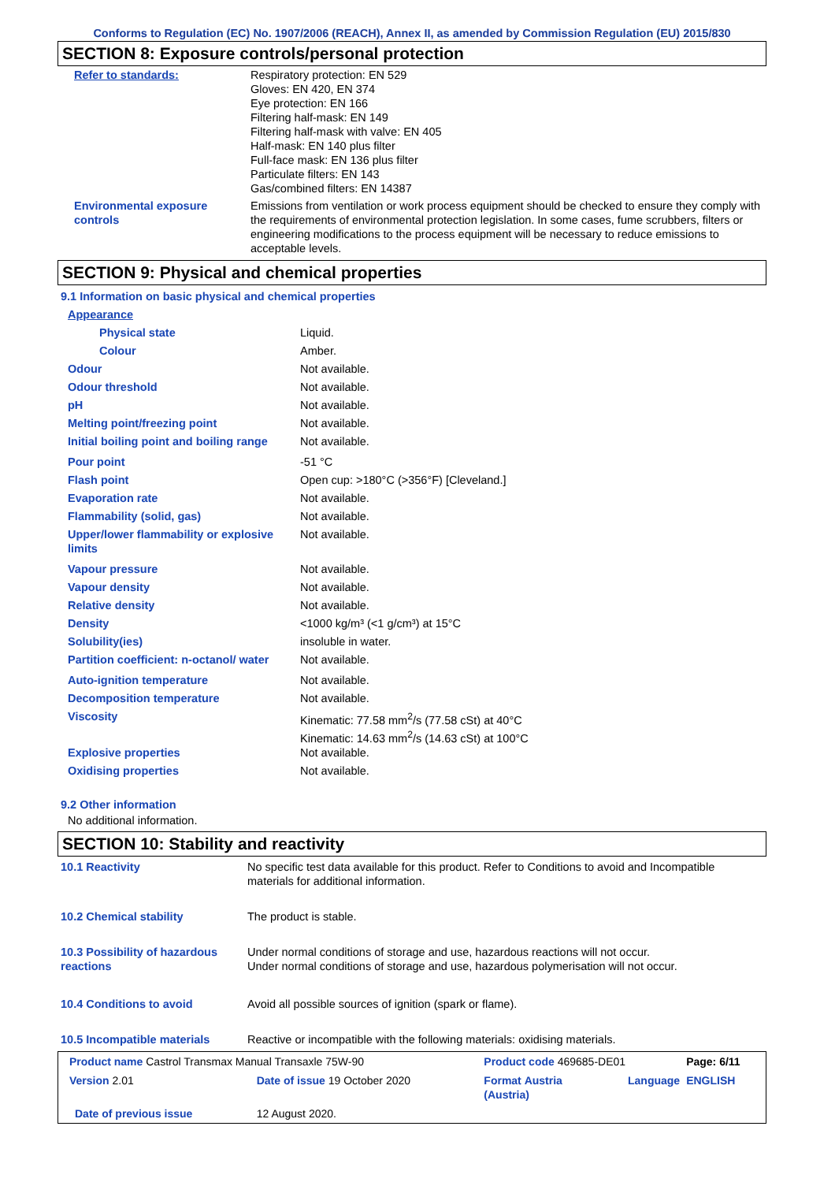Conforms to Regulation (EC) No. 1907/2006 (REACH), Annex II, as amended by Commission Regulation (EU) 2015/830
SECTION 8: Exposure controls/personal protection
| Refer to standards: | Respiratory protection: EN 529 Gloves: EN 420, EN 374 Eye protection: EN 166 Filtering half-mask: EN 149 Filtering half-mask with valve: EN 405 Half-mask: EN 140 plus filter Full-face mask: EN 136 plus filter Particulate filters: EN 143 Gas/combined filters: EN 14387 |
| Environmental exposure controls | Emissions from ventilation or work process equipment should be checked to ensure they comply with the requirements of environmental protection legislation. In some cases, fume scrubbers, filters or engineering modifications to the process equipment will be necessary to reduce emissions to acceptable levels. |
SECTION 9: Physical and chemical properties
9.1 Information on basic physical and chemical properties
| Appearance | |
| Physical state | Liquid. |
| Colour | Amber. |
| Odour | Not available. |
| Odour threshold | Not available. |
| pH | Not available. |
| Melting point/freezing point | Not available. |
| Initial boiling point and boiling range | Not available. |
| Pour point | -51 °C |
| Flash point | Open cup: >180°C (>356°F) [Cleveland.] |
| Evaporation rate | Not available. |
| Flammability (solid, gas) | Not available. |
| Upper/lower flammability or explosive limits | Not available. |
| Vapour pressure | Not available. |
| Vapour density | Not available. |
| Relative density | Not available. |
| Density | <1000 kg/m³ (<1 g/cm³) at 15°C |
| Solubility(ies) | insoluble in water. |
| Partition coefficient: n-octanol/ water | Not available. |
| Auto-ignition temperature | Not available. |
| Decomposition temperature | Not available. |
| Viscosity | Kinematic: 77.58 mm<sup>2</sup>/s (77.58 cSt) at 40°C Kinematic: 14.63 mm<sup>2</sup>/s (14.63 cSt) at 100°C |
| Explosive properties | Not available. |
| Oxidising properties | Not available. |
9.2 Other information
No additional information.
SECTION 10: Stability and reactivity
| 10.1 Reactivity | No specific test data available for this product. Refer to Conditions to avoid and Incompatible materials for additional information. |
| 10.2 Chemical stability | The product is stable. |
| 10.3 Possibility of hazardous reactions | Under normal conditions of storage and use, hazardous reactions will not occur. Under normal conditions of storage and use, hazardous polymerisation will not occur. |
| 10.4 Conditions to avoid | Avoid all possible sources of ignition (spark or flame). |
| 10.5 Incompatible materials | Reactive or incompatible with the following materials: oxidising materials. |
| Product name Castrol Transmax Manual Transaxle 75W-90 | | Product code 469685-DE01 | | Page: 6/11 |
| Version 2.01 | Date of issue 19 October 2020 | Format Austria (Austria) | Language | ENGLISH |
| Date of previous issue | 12 August 2020. | | | |